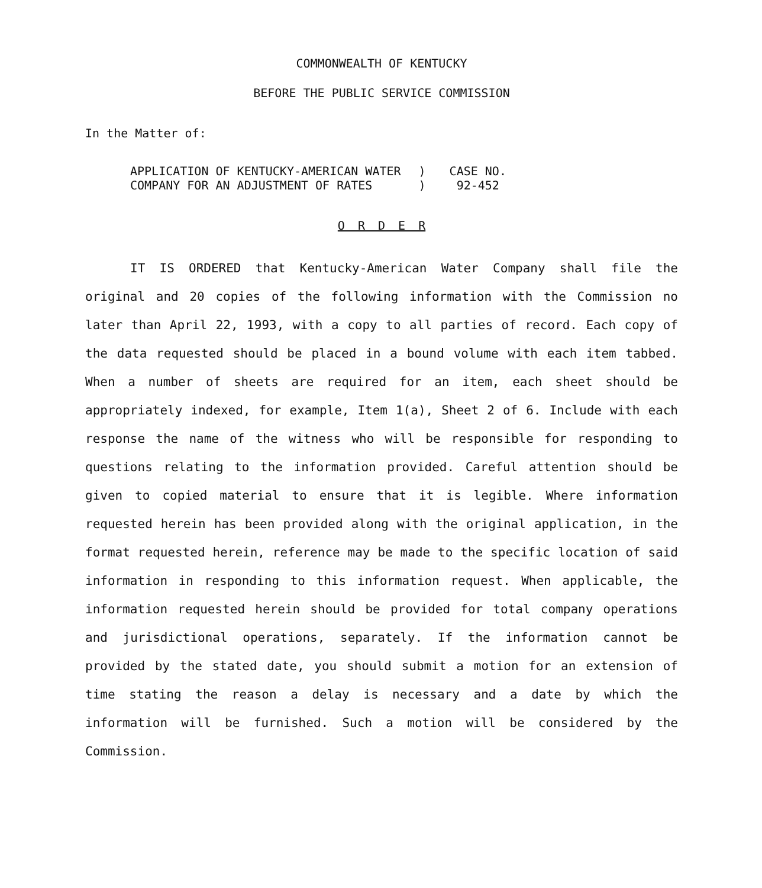COMMONWEALTH OF KENTUCKY
BEFORE THE PUBLIC SERVICE COMMISSION
In the Matter of:
| APPLICATION OF KENTUCKY-AMERICAN WATER COMPANY FOR AN ADJUSTMENT OF RATES | ) ) | CASE NO. 92-452 |
O R D E R
IT IS ORDERED that Kentucky-American Water Company shall file the original and 20 copies of the following information with the Commission no later than April 22, 1993, with a copy to all parties of record. Each copy of the data requested should be placed in a bound volume with each item tabbed. When a number of sheets are required for an item, each sheet should be appropriately indexed, for example, Item 1(a), Sheet 2 of 6. Include with each response the name of the witness who will be responsible for responding to questions relating to the information provided. Careful attention should be given to copied material to ensure that it is legible. Where information requested herein has been provided along with the original application, in the format requested herein, reference may be made to the specific location of said information in responding to this information request. When applicable, the information requested herein should be provided for total company operations and jurisdictional operations, separately. If the information cannot be provided by the stated date, you should submit a motion for an extension of time stating the reason a delay is necessary and a date by which the information will be furnished. Such a motion will be considered by the Commission.